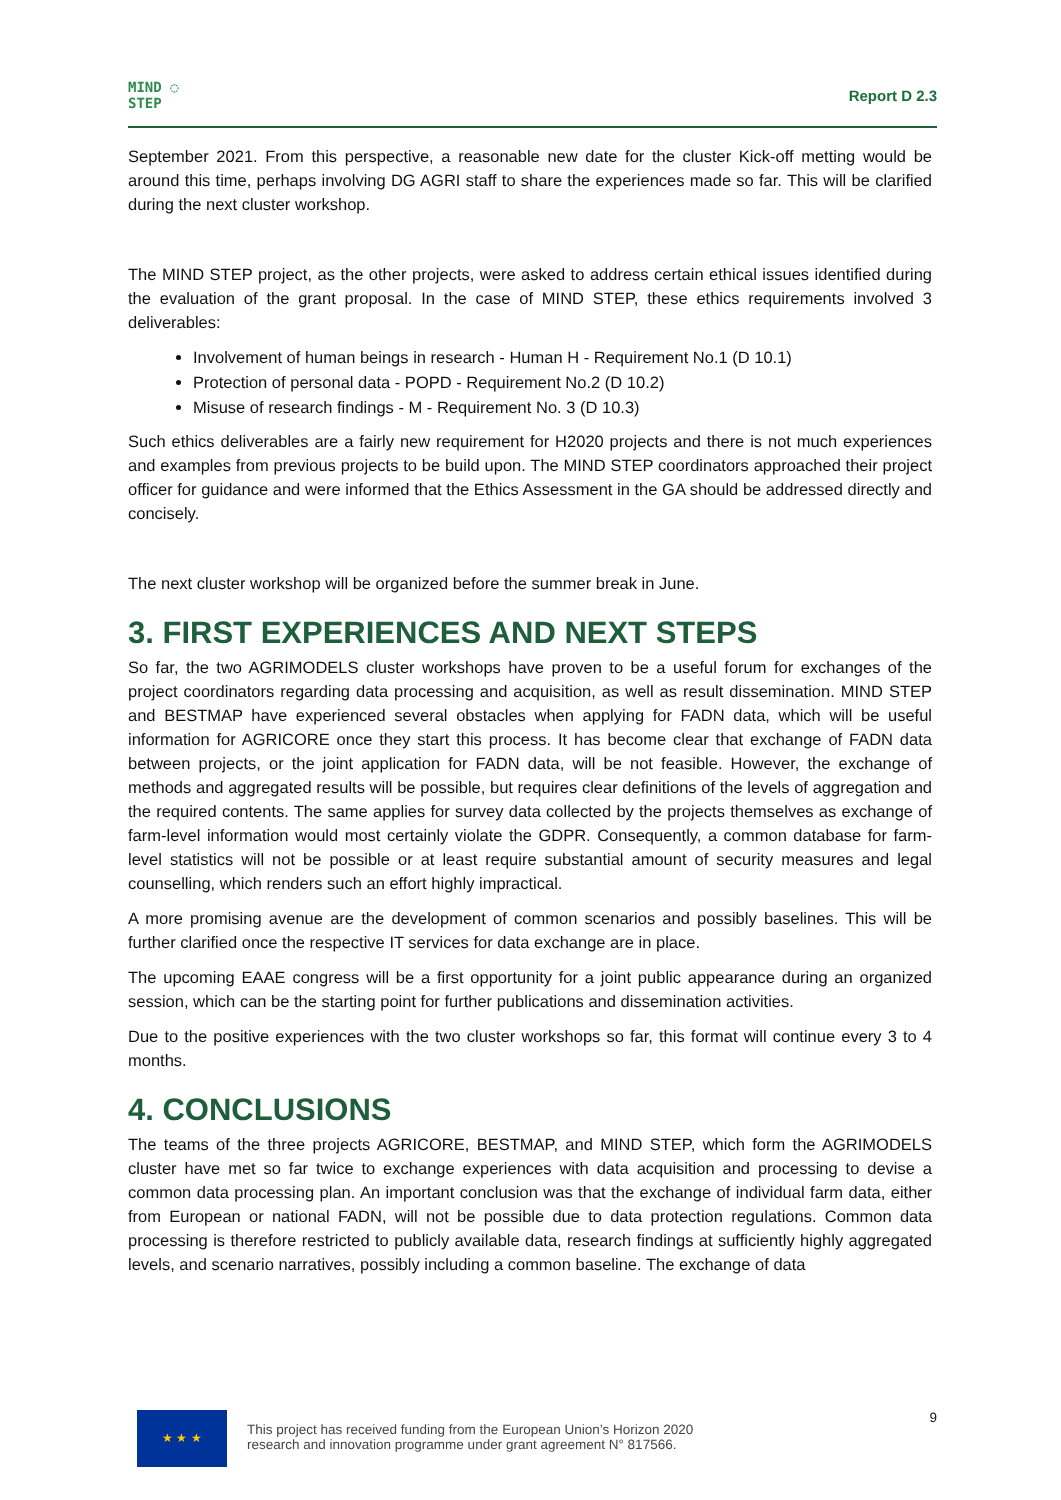MIND ◌
STEP
Report D 2.3
September 2021. From this perspective, a reasonable new date for the cluster Kick-off metting would be around this time, perhaps involving DG AGRI staff to share the experiences made so far. This will be clarified during the next cluster workshop.
The MIND STEP project, as the other projects, were asked to address certain ethical issues identified during the evaluation of the grant proposal. In the case of MIND STEP, these ethics requirements involved 3 deliverables:
Involvement of human beings in research - Human H - Requirement No.1 (D 10.1)
Protection of personal data - POPD - Requirement No.2 (D 10.2)
Misuse of research findings - M - Requirement No. 3 (D 10.3)
Such ethics deliverables are a fairly new requirement for H2020 projects and there is not much experiences and examples from previous projects to be build upon. The MIND STEP coordinators approached their project officer for guidance and were informed that the Ethics Assessment in the GA should be addressed directly and concisely.
The next cluster workshop will be organized before the summer break in June.
3. FIRST EXPERIENCES AND NEXT STEPS
So far, the two AGRIMODELS cluster workshops have proven to be a useful forum for exchanges of the project coordinators regarding data processing and acquisition, as well as result dissemination. MIND STEP and BESTMAP have experienced several obstacles when applying for FADN data, which will be useful information for AGRICORE once they start this process. It has become clear that exchange of FADN data between projects, or the joint application for FADN data, will be not feasible. However, the exchange of methods and aggregated results will be possible, but requires clear definitions of the levels of aggregation and the required contents. The same applies for survey data collected by the projects themselves as exchange of farm-level information would most certainly violate the GDPR. Consequently, a common database for farm-level statistics will not be possible or at least require substantial amount of security measures and legal counselling, which renders such an effort highly impractical.
A more promising avenue are the development of common scenarios and possibly baselines. This will be further clarified once the respective IT services for data exchange are in place.
The upcoming EAAE congress will be a first opportunity for a joint public appearance during an organized session, which can be the starting point for further publications and dissemination activities.
Due to the positive experiences with the two cluster workshops so far, this format will continue every 3 to 4 months.
4. CONCLUSIONS
The teams of the three projects AGRICORE, BESTMAP, and MIND STEP, which form the AGRIMODELS cluster have met so far twice to exchange experiences with data acquisition and processing to devise a common data processing plan. An important conclusion was that the exchange of individual farm data, either from European or national FADN, will not be possible due to data protection regulations. Common data processing is therefore restricted to publicly available data, research findings at sufficiently highly aggregated levels, and scenario narratives, possibly including a common baseline. The exchange of data
★ ★ ★
This project has received funding from the European Union’s Horizon 2020
research and innovation programme under grant agreement N° 817566.
9